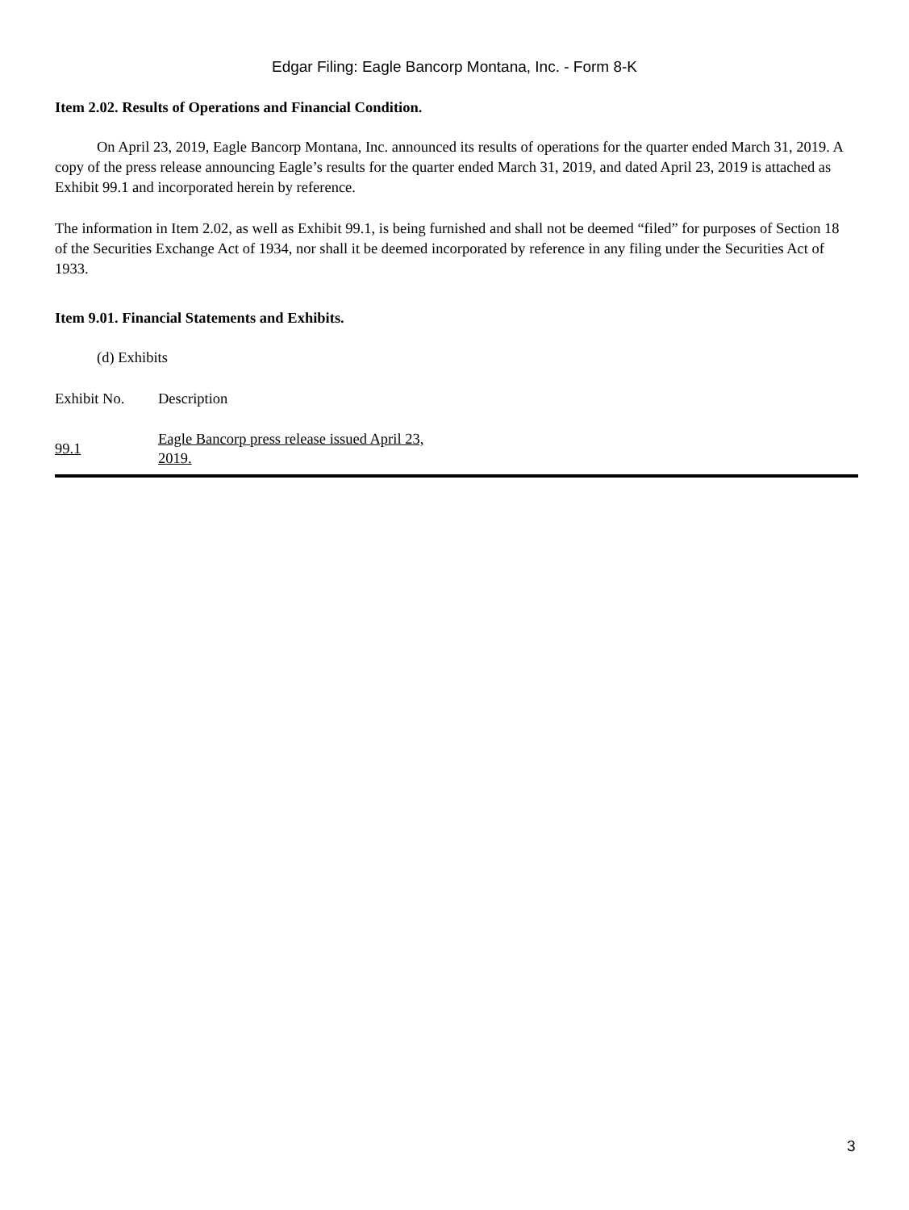Edgar Filing: Eagle Bancorp Montana, Inc. - Form 8-K
Item 2.02. Results of Operations and Financial Condition.
On April 23, 2019, Eagle Bancorp Montana, Inc. announced its results of operations for the quarter ended March 31, 2019. A copy of the press release announcing Eagle’s results for the quarter ended March 31, 2019, and dated April 23, 2019 is attached as Exhibit 99.1 and incorporated herein by reference.
The information in Item 2.02, as well as Exhibit 99.1, is being furnished and shall not be deemed “filed” for purposes of Section 18 of the Securities Exchange Act of 1934, nor shall it be deemed incorporated by reference in any filing under the Securities Act of 1933.
Item 9.01. Financial Statements and Exhibits.
(d) Exhibits
| Exhibit No. | Description |
| 99.1 | Eagle Bancorp press release issued April 23, 2019. |
3